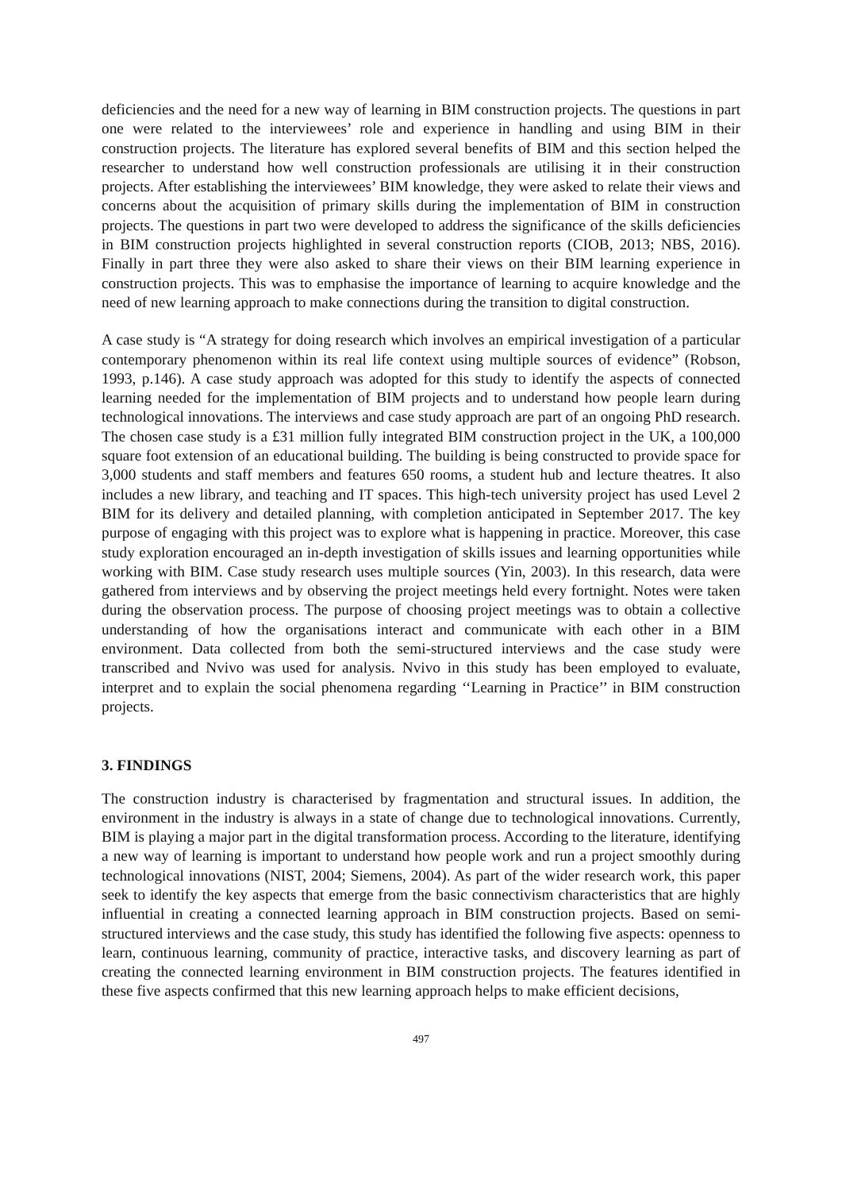deficiencies and the need for a new way of learning in BIM construction projects. The questions in part one were related to the interviewees’ role and experience in handling and using BIM in their construction projects. The literature has explored several benefits of BIM and this section helped the researcher to understand how well construction professionals are utilising it in their construction projects. After establishing the interviewees’ BIM knowledge, they were asked to relate their views and concerns about the acquisition of primary skills during the implementation of BIM in construction projects. The questions in part two were developed to address the significance of the skills deficiencies in BIM construction projects highlighted in several construction reports (CIOB, 2013; NBS, 2016). Finally in part three they were also asked to share their views on their BIM learning experience in construction projects. This was to emphasise the importance of learning to acquire knowledge and the need of new learning approach to make connections during the transition to digital construction.
A case study is “A strategy for doing research which involves an empirical investigation of a particular contemporary phenomenon within its real life context using multiple sources of evidence” (Robson, 1993, p.146). A case study approach was adopted for this study to identify the aspects of connected learning needed for the implementation of BIM projects and to understand how people learn during technological innovations. The interviews and case study approach are part of an ongoing PhD research. The chosen case study is a £31 million fully integrated BIM construction project in the UK, a 100,000 square foot extension of an educational building. The building is being constructed to provide space for 3,000 students and staff members and features 650 rooms, a student hub and lecture theatres. It also includes a new library, and teaching and IT spaces. This high-tech university project has used Level 2 BIM for its delivery and detailed planning, with completion anticipated in September 2017. The key purpose of engaging with this project was to explore what is happening in practice. Moreover, this case study exploration encouraged an in-depth investigation of skills issues and learning opportunities while working with BIM. Case study research uses multiple sources (Yin, 2003). In this research, data were gathered from interviews and by observing the project meetings held every fortnight. Notes were taken during the observation process. The purpose of choosing project meetings was to obtain a collective understanding of how the organisations interact and communicate with each other in a BIM environment. Data collected from both the semi-structured interviews and the case study were transcribed and Nvivo was used for analysis. Nvivo in this study has been employed to evaluate, interpret and to explain the social phenomena regarding ‘‘Learning in Practice’’ in BIM construction projects.
3. FINDINGS
The construction industry is characterised by fragmentation and structural issues. In addition, the environment in the industry is always in a state of change due to technological innovations. Currently, BIM is playing a major part in the digital transformation process. According to the literature, identifying a new way of learning is important to understand how people work and run a project smoothly during technological innovations (NIST, 2004; Siemens, 2004). As part of the wider research work, this paper seek to identify the key aspects that emerge from the basic connectivism characteristics that are highly influential in creating a connected learning approach in BIM construction projects. Based on semi-structured interviews and the case study, this study has identified the following five aspects: openness to learn, continuous learning, community of practice, interactive tasks, and discovery learning as part of creating the connected learning environment in BIM construction projects. The features identified in these five aspects confirmed that this new learning approach helps to make efficient decisions,
497